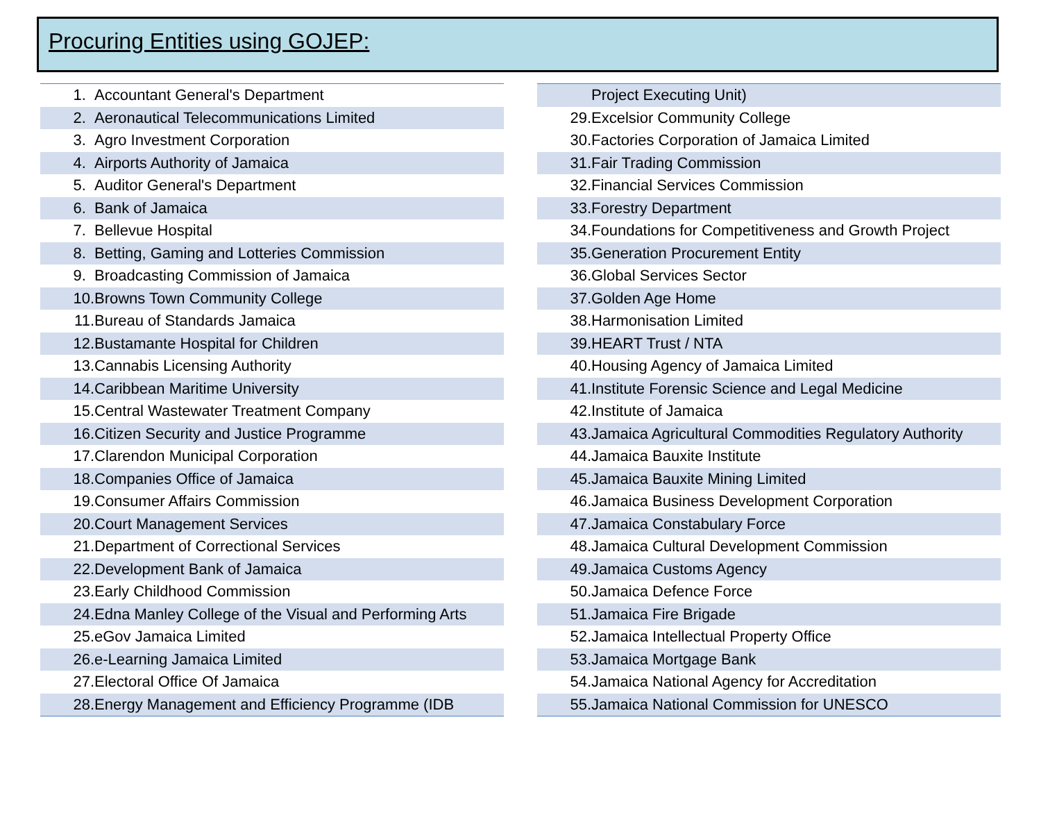Procuring Entities using GOJEP:
1. Accountant General's Department
2. Aeronautical Telecommunications Limited
3. Agro Investment Corporation
4. Airports Authority of Jamaica
5. Auditor General's Department
6. Bank of Jamaica
7. Bellevue Hospital
8. Betting, Gaming and Lotteries Commission
9. Broadcasting Commission of Jamaica
10. Browns Town Community College
11. Bureau of Standards Jamaica
12. Bustamante Hospital for Children
13. Cannabis Licensing Authority
14. Caribbean Maritime University
15. Central Wastewater Treatment Company
16. Citizen Security and Justice Programme
17. Clarendon Municipal Corporation
18. Companies Office of Jamaica
19. Consumer Affairs Commission
20. Court Management Services
21. Department of Correctional Services
22. Development Bank of Jamaica
23. Early Childhood Commission
24. Edna Manley College of the Visual and Performing Arts
25. eGov Jamaica Limited
26. e-Learning Jamaica Limited
27. Electoral Office Of Jamaica
28. Energy Management and Efficiency Programme (IDB
Project Executing Unit)
29. Excelsior Community College
30. Factories Corporation of Jamaica Limited
31. Fair Trading Commission
32. Financial Services Commission
33. Forestry Department
34. Foundations for Competitiveness and Growth Project
35. Generation Procurement Entity
36. Global Services Sector
37. Golden Age Home
38. Harmonisation Limited
39. HEART Trust / NTA
40. Housing Agency of Jamaica Limited
41. Institute Forensic Science and Legal Medicine
42. Institute of Jamaica
43. Jamaica Agricultural Commodities Regulatory Authority
44. Jamaica Bauxite Institute
45. Jamaica Bauxite Mining Limited
46. Jamaica Business Development Corporation
47. Jamaica Constabulary Force
48. Jamaica Cultural Development Commission
49. Jamaica Customs Agency
50. Jamaica Defence Force
51. Jamaica Fire Brigade
52. Jamaica Intellectual Property Office
53. Jamaica Mortgage Bank
54. Jamaica National Agency for Accreditation
55. Jamaica National Commission for UNESCO